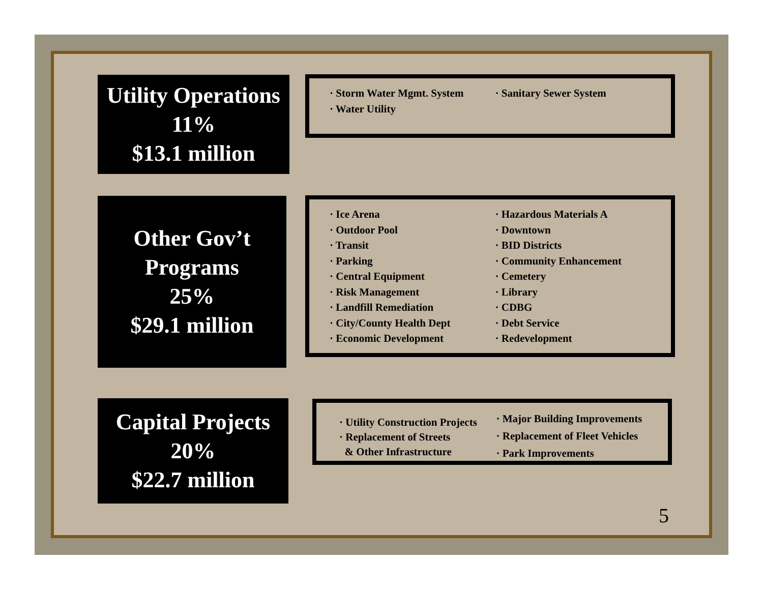Utility Operations
11%
$13.1 million
· Storm Water Mgmt. System
· Water Utility
· Sanitary Sewer System
Other Gov’t
Programs
25%
$29.1 million
· Ice Arena
· Outdoor Pool
· Transit
· Parking
· Central Equipment
· Risk Management
· Landfill Remediation
· City/County Health Dept
· Economic Development
· Hazardous Materials A
· Downtown
· BID Districts
· Community Enhancement
· Cemetery
· Library
· CDBG
· Debt Service
· Redevelopment
Capital Projects
20%
$22.7 million
· Utility Construction Projects
· Replacement of Streets
& Other Infrastructure
· Major Building Improvements
· Replacement of Fleet Vehicles
· Park Improvements
5